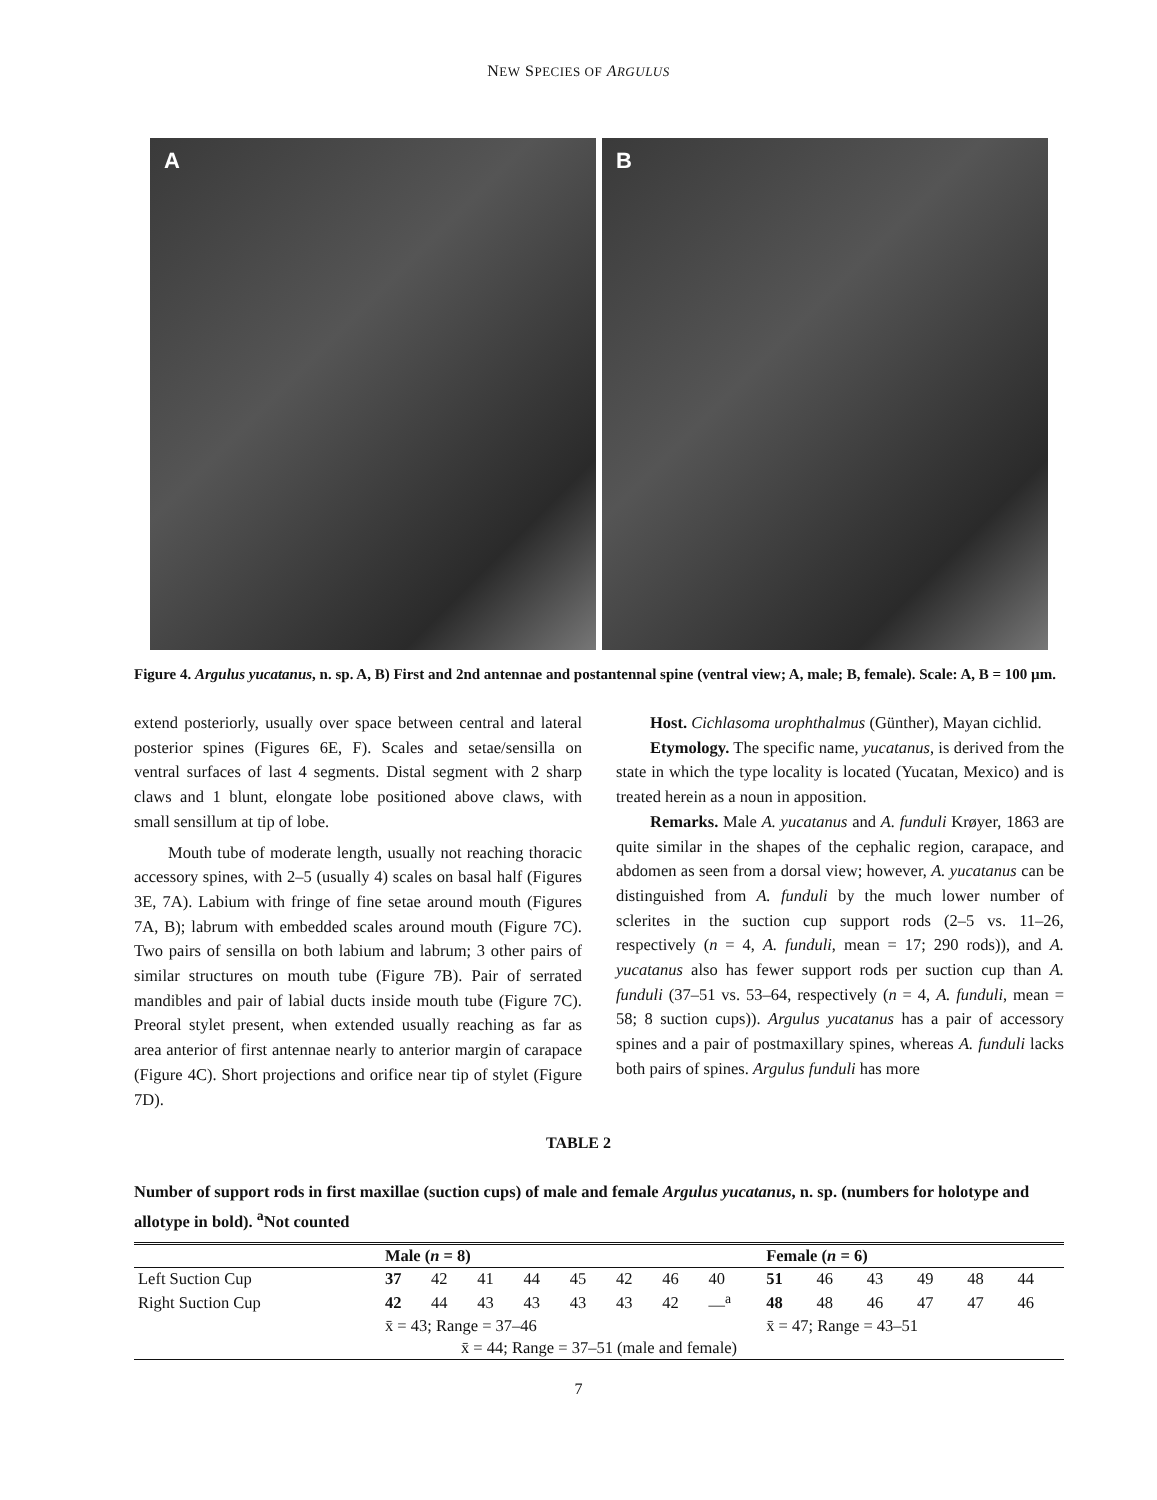NEW SPECIES OF ARGULUS
A B
Figure 4. Argulus yucatanus, n. sp. A, B) First and 2nd antennae and postantennal spine (ventral view; A, male; B, female). Scale: A, B = 100 µm.
extend posteriorly, usually over space between central and lateral posterior spines (Figures 6E, F). Scales and setae/sensilla on ventral surfaces of last 4 segments. Distal segment with 2 sharp claws and 1 blunt, elongate lobe positioned above claws, with small sensillum at tip of lobe.
Mouth tube of moderate length, usually not reaching thoracic accessory spines, with 2–5 (usually 4) scales on basal half (Figures 3E, 7A). Labium with fringe of fine setae around mouth (Figures 7A, B); labrum with embedded scales around mouth (Figure 7C). Two pairs of sensilla on both labium and labrum; 3 other pairs of similar structures on mouth tube (Figure 7B). Pair of serrated mandibles and pair of labial ducts inside mouth tube (Figure 7C). Preoral stylet present, when extended usually reaching as far as area anterior of first antennae nearly to anterior margin of carapace (Figure 4C). Short projections and orifice near tip of stylet (Figure 7D).
Host. Cichlasoma urophthalmus (Günther), Mayan cichlid.
Etymology. The specific name, yucatanus, is derived from the state in which the type locality is located (Yucatan, Mexico) and is treated herein as a noun in apposition.
Remarks. Male A. yucatanus and A. funduli Krøyer, 1863 are quite similar in the shapes of the cephalic region, carapace, and abdomen as seen from a dorsal view; however, A. yucatanus can be distinguished from A. funduli by the much lower number of sclerites in the suction cup support rods (2–5 vs. 11–26, respectively (n = 4, A. funduli, mean = 17; 290 rods)), and A. yucatanus also has fewer support rods per suction cup than A. funduli (37–51 vs. 53–64, respectively (n = 4, A. funduli, mean = 58; 8 suction cups)). Argulus yucatanus has a pair of accessory spines and a pair of postmaxillary spines, whereas A. funduli lacks both pairs of spines. Argulus funduli has more
TABLE 2
Number of support rods in first maxillae (suction cups) of male and female Argulus yucatanus, n. sp. (numbers for holotype and allotype in bold). <sup>a</sup>Not counted
| | Male ( n = 8) | | | | | | | | Female ( n = 6) | | | | | |
| --- | --- | --- | --- | --- | --- | --- | --- | --- | --- | --- | --- | --- | --- | --- |
| Left Suction Cup | 37 | 42 | 41 | 44 | 45 | 42 | 46 | 40 | 51 | 46 | 43 | 49 | 48 | 44 |
| Right Suction Cup | 42 | 44 | 43 | 43 | 43 | 43 | 42 | —<sup>a</sup> | 48 | 48 | 46 | 47 | 47 | 46 |
| | x̄ = 43; Range = 37–46 | | | | | | | | x̄ = 47; Range = 43–51 | | | | | |
| x̄ = 44; Range = 37–51 (male and female) | | | | | | | | | | | | | | |
7